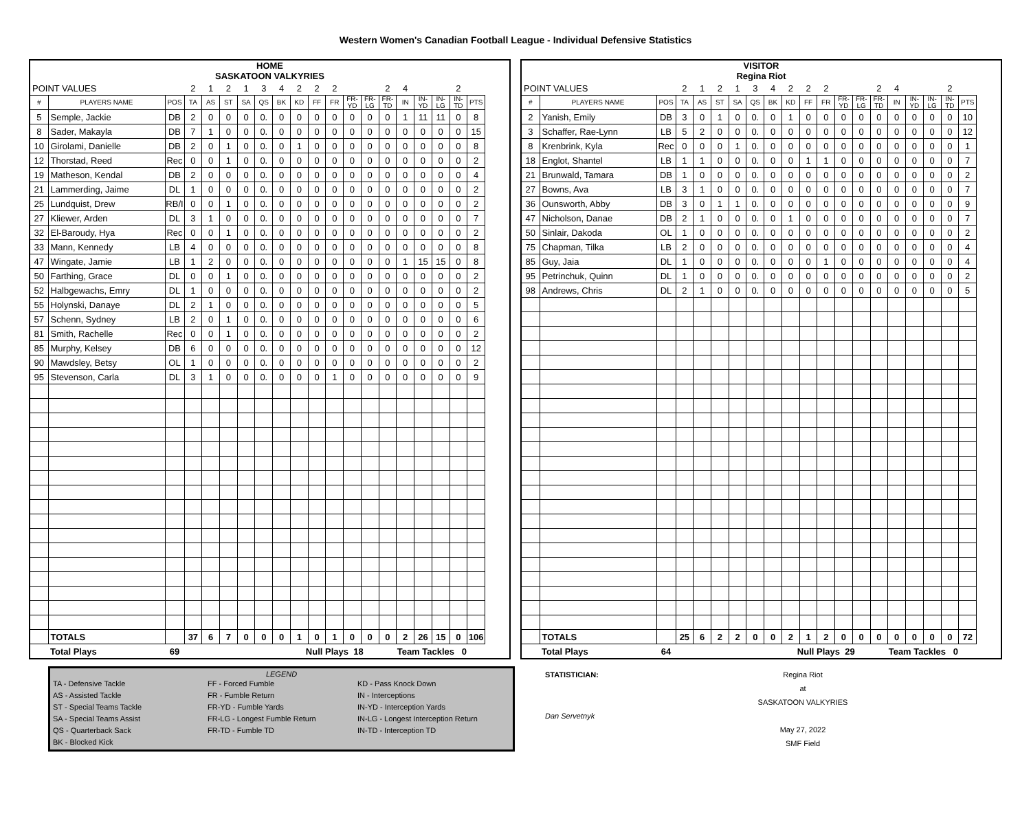Western Women's Canadian Football League - Individual Defensive Statistics
| HOME | | | | | | | | | | | | | | | | | | | | |
| SASKATOON VALKYRIES | | | | | | | | | | | | | | | | | | | | |
| POINT VALUES | | | 2 | 1 | 2 | 1 | 3 | 4 | 2 | 2 | 2 | | | 2 | 4 | | | 2 | | |
| # | PLAYERS NAME | POS | TA | AS | ST | SA | QS | BK | KD | FF | FR | FR- YD | FR- LG | FR- TD | IN | IN- YD | IN- LG | IN- TD | PTS | |
| 5 | Semple, Jackie | DB | 2 | 0 | 0 | 0 | 0. | 0 | 0 | 0 | 0 | 0 | 0 | 0 | 1 | 11 | 11 | 0 | 8 | |
| 8 | Sader, Makayla | DB | 7 | 1 | 0 | 0 | 0. | 0 | 0 | 0 | 0 | 0 | 0 | 0 | 0 | 0 | 0 | 0 | 15 | |
| 10 | Girolami, Danielle | DB | 2 | 0 | 1 | 0 | 0. | 0 | 1 | 0 | 0 | 0 | 0 | 0 | 0 | 0 | 0 | 0 | 8 | |
| 12 | Thorstad, Reed | Rec | 0 | 0 | 1 | 0 | 0. | 0 | 0 | 0 | 0 | 0 | 0 | 0 | 0 | 0 | 0 | 0 | 2 | |
| 19 | Matheson, Kendal | DB | 2 | 0 | 0 | 0 | 0. | 0 | 0 | 0 | 0 | 0 | 0 | 0 | 0 | 0 | 0 | 0 | 4 | |
| 21 | Lammerding, Jaime | DL | 1 | 0 | 0 | 0 | 0. | 0 | 0 | 0 | 0 | 0 | 0 | 0 | 0 | 0 | 0 | 0 | 2 | |
| 25 | Lundquist, Drew | RB/I | 0 | 0 | 1 | 0 | 0. | 0 | 0 | 0 | 0 | 0 | 0 | 0 | 0 | 0 | 0 | 0 | 2 | |
| 27 | Kliewer, Arden | DL | 3 | 1 | 0 | 0 | 0. | 0 | 0 | 0 | 0 | 0 | 0 | 0 | 0 | 0 | 0 | 0 | 7 | |
| 32 | El-Baroudy, Hya | Rec | 0 | 0 | 1 | 0 | 0. | 0 | 0 | 0 | 0 | 0 | 0 | 0 | 0 | 0 | 0 | 0 | 2 | |
| 33 | Mann, Kennedy | LB | 4 | 0 | 0 | 0 | 0. | 0 | 0 | 0 | 0 | 0 | 0 | 0 | 0 | 0 | 0 | 0 | 8 | |
| 47 | Wingate, Jamie | LB | 1 | 2 | 0 | 0 | 0. | 0 | 0 | 0 | 0 | 0 | 0 | 0 | 1 | 15 | 15 | 0 | 8 | |
| 50 | Farthing, Grace | DL | 0 | 0 | 1 | 0 | 0. | 0 | 0 | 0 | 0 | 0 | 0 | 0 | 0 | 0 | 0 | 0 | 2 | |
| 52 | Halbgewachs, Emry | DL | 1 | 0 | 0 | 0 | 0. | 0 | 0 | 0 | 0 | 0 | 0 | 0 | 0 | 0 | 0 | 0 | 2 | |
| 55 | Holynski, Danaye | DL | 2 | 1 | 0 | 0 | 0. | 0 | 0 | 0 | 0 | 0 | 0 | 0 | 0 | 0 | 0 | 0 | 5 | |
| 57 | Schenn, Sydney | LB | 2 | 0 | 1 | 0 | 0. | 0 | 0 | 0 | 0 | 0 | 0 | 0 | 0 | 0 | 0 | 0 | 6 | |
| 81 | Smith, Rachelle | Rec | 0 | 0 | 1 | 0 | 0. | 0 | 0 | 0 | 0 | 0 | 0 | 0 | 0 | 0 | 0 | 0 | 2 | |
| 85 | Murphy, Kelsey | DB | 6 | 0 | 0 | 0 | 0. | 0 | 0 | 0 | 0 | 0 | 0 | 0 | 0 | 0 | 0 | 0 | 12 | |
| 90 | Mawdsley, Betsy | OL | 1 | 0 | 0 | 0 | 0. | 0 | 0 | 0 | 0 | 0 | 0 | 0 | 0 | 0 | 0 | 0 | 2 | |
| 95 | Stevenson, Carla | DL | 3 | 1 | 0 | 0 | 0. | 0 | 0 | 0 | 1 | 0 | 0 | 0 | 0 | 0 | 0 | 0 | 9 | |
| | TOTALS | | 37 | 6 | 7 | 0 | 0 | 0 | 1 | 0 | 1 | 0 | 0 | 0 | 2 | 26 | 15 | 0 | 106 | |
| | Total Plays | 69 | | | | | | | Null Plays 18 | | | | | Team Tackles 0 | | | | | | |
| VISITOR | | | | | | | | | | | | | | | | | | | | |
| Regina Riot | | | | | | | | | | | | | | | | | | | | |
| POINT VALUES | | | 2 | 1 | 2 | 1 | 3 | 4 | 2 | 2 | 2 | | | 2 | 4 | | | 2 | | |
| # | PLAYERS NAME | POS | TA | AS | ST | SA | QS | BK | KD | FF | FR | FR- YD | FR- LG | FR- TD | IN | IN- YD | IN- LG | IN- TD | PTS | |
| 2 | Yanish, Emily | DB | 3 | 0 | 1 | 0 | 0. | 0 | 1 | 0 | 0 | 0 | 0 | 0 | 0 | 0 | 0 | 0 | 10 | |
| 3 | Schaffer, Rae-Lynn | LB | 5 | 2 | 0 | 0 | 0. | 0 | 0 | 0 | 0 | 0 | 0 | 0 | 0 | 0 | 0 | 0 | 12 | |
| 8 | Krenbrink, Kyla | Rec | 0 | 0 | 0 | 1 | 0. | 0 | 0 | 0 | 0 | 0 | 0 | 0 | 0 | 0 | 0 | 0 | 1 | |
| 18 | Englot, Shantel | LB | 1 | 1 | 0 | 0 | 0. | 0 | 0 | 1 | 1 | 0 | 0 | 0 | 0 | 0 | 0 | 0 | 7 | |
| 21 | Brunwald, Tamara | DB | 1 | 0 | 0 | 0 | 0. | 0 | 0 | 0 | 0 | 0 | 0 | 0 | 0 | 0 | 0 | 0 | 2 | |
| 27 | Bowns, Ava | LB | 3 | 1 | 0 | 0 | 0. | 0 | 0 | 0 | 0 | 0 | 0 | 0 | 0 | 0 | 0 | 0 | 7 | |
| 36 | Ounsworth, Abby | DB | 3 | 0 | 1 | 1 | 0. | 0 | 0 | 0 | 0 | 0 | 0 | 0 | 0 | 0 | 0 | 0 | 9 | |
| 47 | Nicholson, Danae | DB | 2 | 1 | 0 | 0 | 0. | 0 | 1 | 0 | 0 | 0 | 0 | 0 | 0 | 0 | 0 | 0 | 7 | |
| 50 | Sinlair, Dakoda | OL | 1 | 0 | 0 | 0 | 0. | 0 | 0 | 0 | 0 | 0 | 0 | 0 | 0 | 0 | 0 | 0 | 2 | |
| 75 | Chapman, Tilka | LB | 2 | 0 | 0 | 0 | 0. | 0 | 0 | 0 | 0 | 0 | 0 | 0 | 0 | 0 | 0 | 0 | 4 | |
| 85 | Guy, Jaia | DL | 1 | 0 | 0 | 0 | 0. | 0 | 0 | 0 | 1 | 0 | 0 | 0 | 0 | 0 | 0 | 0 | 4 | |
| 95 | Petrinchuk, Quinn | DL | 1 | 0 | 0 | 0 | 0. | 0 | 0 | 0 | 0 | 0 | 0 | 0 | 0 | 0 | 0 | 0 | 2 | |
| 98 | Andrews, Chris | DL | 2 | 1 | 0 | 0 | 0. | 0 | 0 | 0 | 0 | 0 | 0 | 0 | 0 | 0 | 0 | 0 | 5 | |
| | TOTALS | | 25 | 6 | 2 | 2 | 0 | 0 | 2 | 1 | 2 | 0 | 0 | 0 | 0 | 0 | 0 | 0 | 72 | |
| | Total Plays | 64 | | | | | | | Null Plays 29 | | | | | Team Tackles 0 | | | | | | |
LEGEND
TA - Defensive Tackle FF - Forced Fumble KD - Pass Knock Down
AS - Assisted Tackle FR - Fumble Return IN - Interceptions
ST - Special Teams Tackle FR-YD - Fumble Yards IN-YD - Interception Yards
SA - Special Teams Assist FR-LG - Longest Fumble Return IN-LG - Longest Interception Return
QS - Quarterback Sack FR-TD - Fumble TD IN-TD - Interception TD
BK - Blocked Kick
STATISTICIAN: Regina Riot at SASKATOON VALKYRIES Dan Servetnyk May 27, 2022 SMF Field